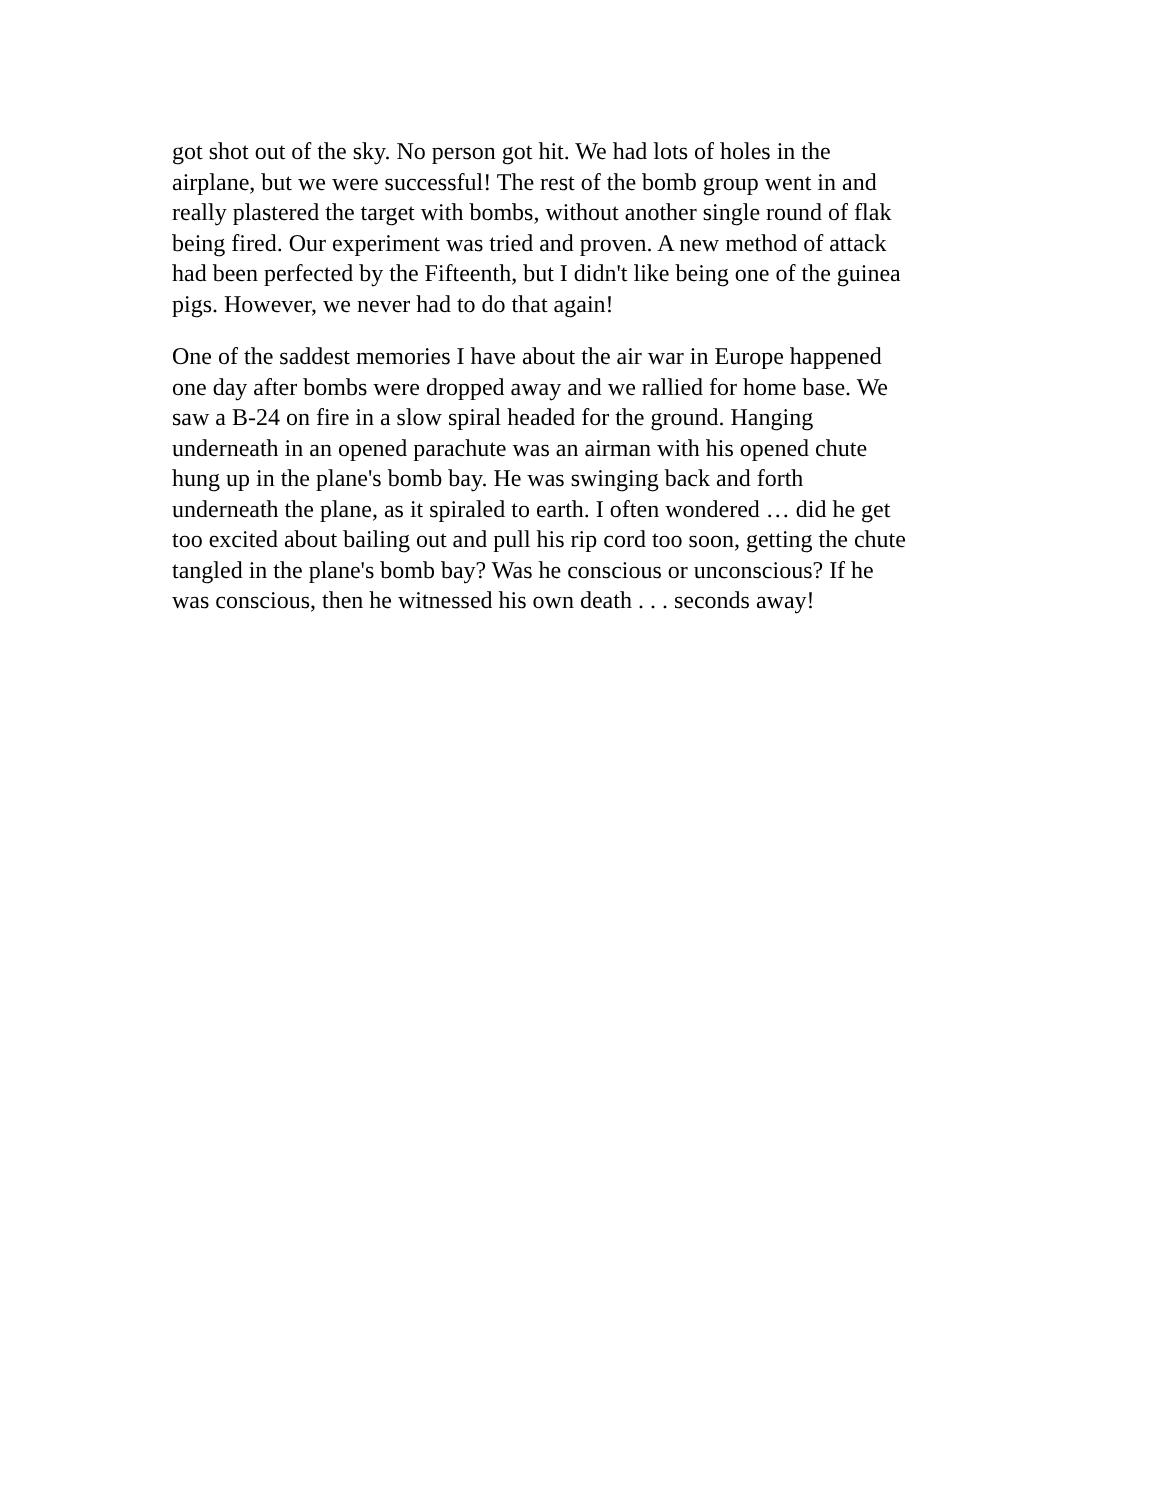got shot out of the sky. No person got hit. We had lots of holes in the airplane, but we were successful! The rest of the bomb group went in and really plastered the target with bombs, without another single round of flak being fired. Our experiment was tried and proven. A new method of attack had been perfected by the Fifteenth, but I didn't like being one of the guinea pigs. However, we never had to do that again!
One of the saddest memories I have about the air war in Europe happened one day after bombs were dropped away and we rallied for home base. We saw a B-24 on fire in a slow spiral headed for the ground. Hanging underneath in an opened parachute was an airman with his opened chute hung up in the plane's bomb bay. He was swinging back and forth underneath the plane, as it spiraled to earth. I often wondered … did he get too excited about bailing out and pull his rip cord too soon, getting the chute tangled in the plane's bomb bay? Was he conscious or unconscious? If he was conscious, then he witnessed his own death . . . seconds away!